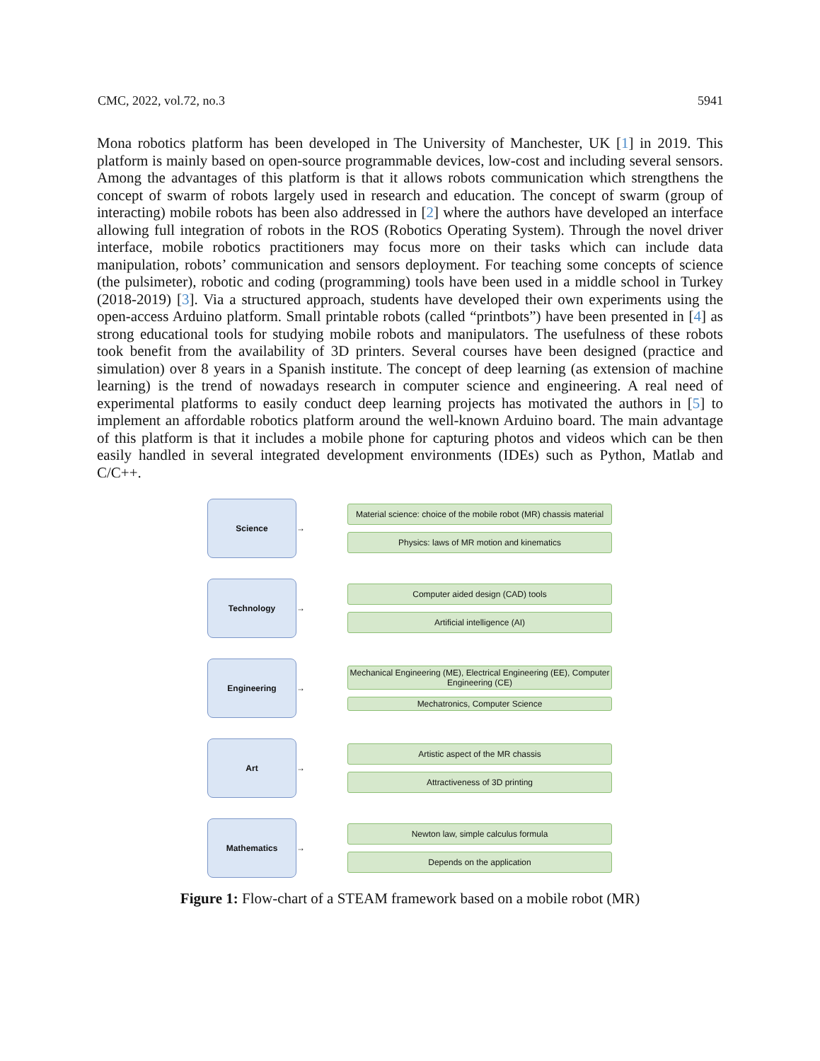CMC, 2022, vol.72, no.3 5941
Mona robotics platform has been developed in The University of Manchester, UK [1] in 2019. This platform is mainly based on open-source programmable devices, low-cost and including several sensors. Among the advantages of this platform is that it allows robots communication which strengthens the concept of swarm of robots largely used in research and education. The concept of swarm (group of interacting) mobile robots has been also addressed in [2] where the authors have developed an interface allowing full integration of robots in the ROS (Robotics Operating System). Through the novel driver interface, mobile robotics practitioners may focus more on their tasks which can include data manipulation, robots’ communication and sensors deployment. For teaching some concepts of science (the pulsimeter), robotic and coding (programming) tools have been used in a middle school in Turkey (2018-2019) [3]. Via a structured approach, students have developed their own experiments using the open-access Arduino platform. Small printable robots (called “printbots”) have been presented in [4] as strong educational tools for studying mobile robots and manipulators. The usefulness of these robots took benefit from the availability of 3D printers. Several courses have been designed (practice and simulation) over 8 years in a Spanish institute. The concept of deep learning (as extension of machine learning) is the trend of nowadays research in computer science and engineering. A real need of experimental platforms to easily conduct deep learning projects has motivated the authors in [5] to implement an affordable robotics platform around the well-known Arduino board. The main advantage of this platform is that it includes a mobile phone for capturing photos and videos which can be then easily handled in several integrated development environments (IDEs) such as Python, Matlab and C/C++.
Science
→
Material science: choice of the mobile robot (MR) chassis material
Physics: laws of MR motion and kinematics
Technology
→
Computer aided design (CAD) tools
Artificial intelligence (AI)
Engineering
→
Mechanical Engineering (ME), Electrical Engineering (EE), Computer Engineering (CE)
Mechatronics, Computer Science
Art
→
Artistic aspect of the MR chassis
Attractiveness of 3D printing
Mathematics
→
Newton law, simple calculus formula
Depends on the application
Figure 1: Flow-chart of a STEAM framework based on a mobile robot (MR)